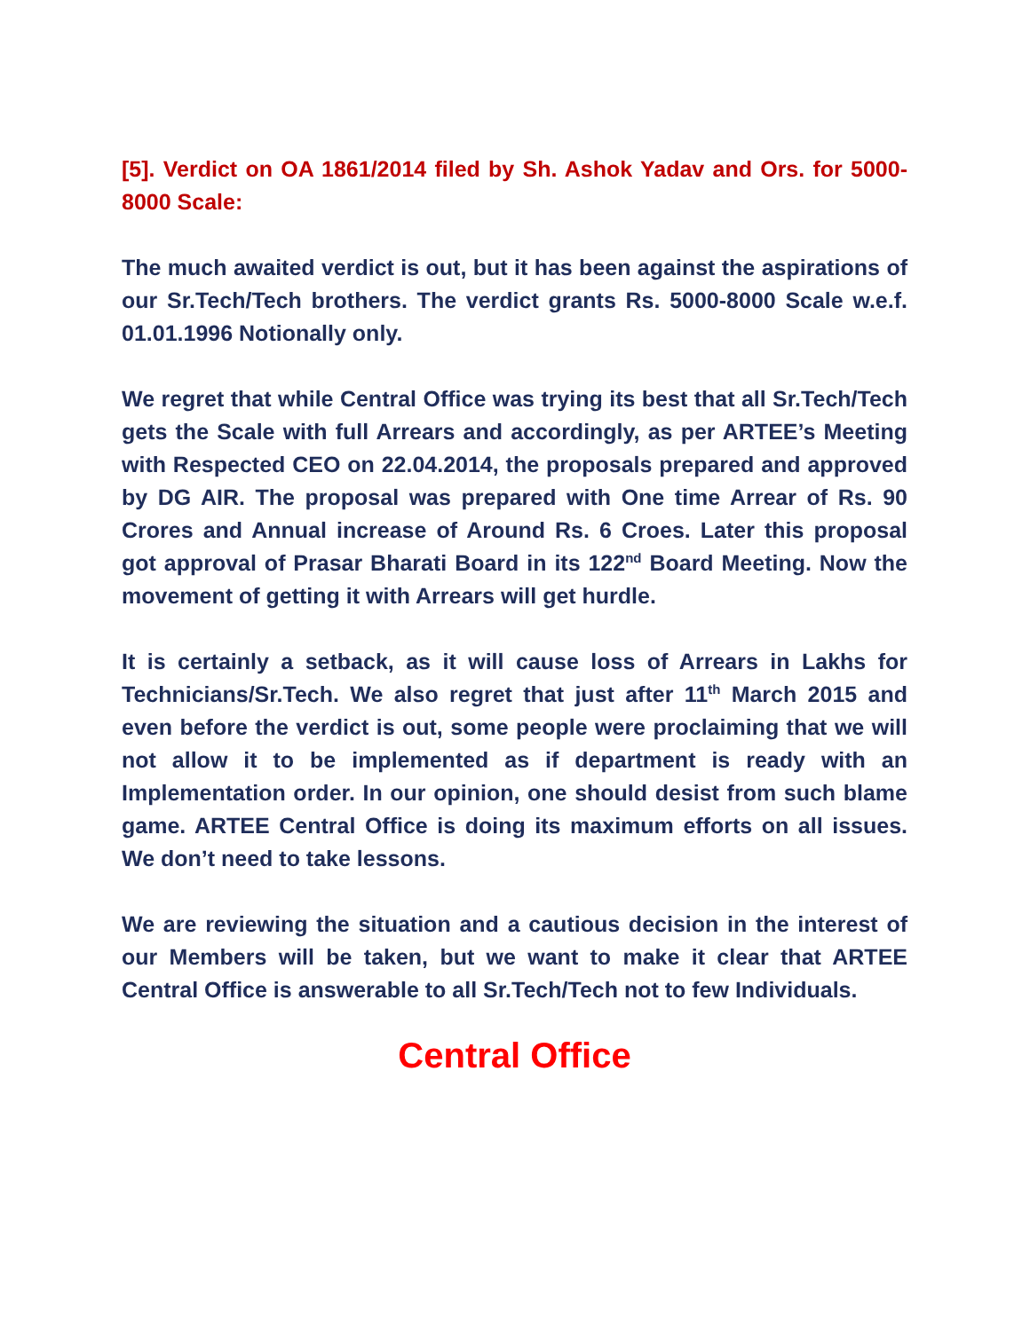[5]. Verdict on OA 1861/2014 filed by Sh. Ashok Yadav and Ors. for 5000-8000 Scale:
The much awaited verdict is out, but it has been against the aspirations of our Sr.Tech/Tech brothers. The verdict grants Rs. 5000-8000 Scale w.e.f. 01.01.1996 Notionally only.
We regret that while Central Office was trying its best that all Sr.Tech/Tech gets the Scale with full Arrears and accordingly, as per ARTEE’s Meeting with Respected CEO on 22.04.2014, the proposals prepared and approved by DG AIR. The proposal was prepared with One time Arrear of Rs. 90 Crores and Annual increase of Around Rs. 6 Croes. Later this proposal got approval of Prasar Bharati Board in its 122<sup>nd</sup> Board Meeting. Now the movement of getting it with Arrears will get hurdle.
It is certainly a setback, as it will cause loss of Arrears in Lakhs for Technicians/Sr.Tech. We also regret that just after 11<sup>th</sup> March 2015 and even before the verdict is out, some people were proclaiming that we will not allow it to be implemented as if department is ready with an Implementation order. In our opinion, one should desist from such blame game. ARTEE Central Office is doing its maximum efforts on all issues. We don’t need to take lessons.
We are reviewing the situation and a cautious decision in the interest of our Members will be taken, but we want to make it clear that ARTEE Central Office is answerable to all Sr.Tech/Tech not to few Individuals.
Central Office